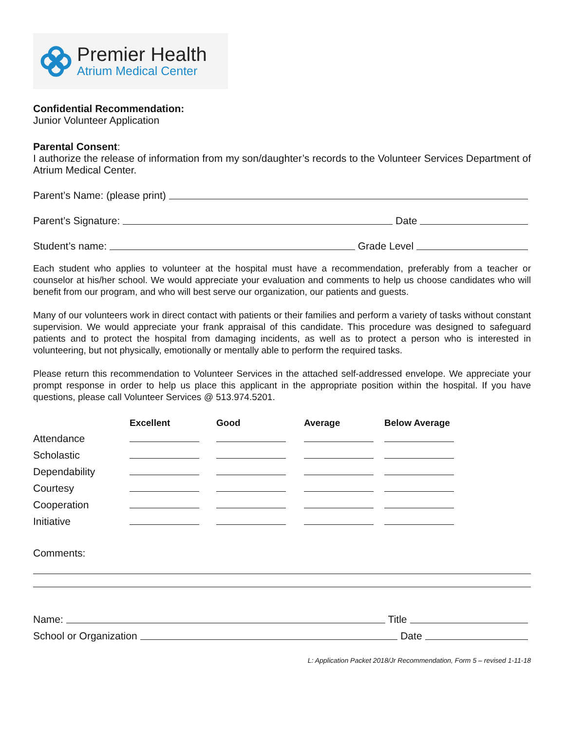Premier Health
Atrium Medical Center
Confidential Recommendation:
Junior Volunteer Application
Parental Consent:
I authorize the release of information from my son/daughter’s records to the Volunteer Services Department of Atrium Medical Center.
Parent’s Name: (please print)
Parent’s Signature: Date
Student’s name: Grade Level
Each student who applies to volunteer at the hospital must have a recommendation, preferably from a teacher or counselor at his/her school. We would appreciate your evaluation and comments to help us choose candidates who will benefit from our program, and who will best serve our organization, our patients and guests.
Many of our volunteers work in direct contact with patients or their families and perform a variety of tasks without constant supervision. We would appreciate your frank appraisal of this candidate. This procedure was designed to safeguard patients and to protect the hospital from damaging incidents, as well as to protect a person who is interested in volunteering, but not physically, emotionally or mentally able to perform the required tasks.
Please return this recommendation to Volunteer Services in the attached self-addressed envelope. We appreciate your prompt response in order to help us place this applicant in the appropriate position within the hospital. If you have questions, please call Volunteer Services @ 513.974.5201.
| | Excellent | Good | Average | Below Average |
| --- | --- | --- | --- | --- |
| Attendance | | | | |
| Scholastic | | | | |
| Dependability | | | | |
| Courtesy | | | | |
| Cooperation | | | | |
| Initiative | | | | |
Comments:
Name: Title
School or Organization Date
L: Application Packet 2018/Jr Recommendation, Form 5 – revised 1-11-18